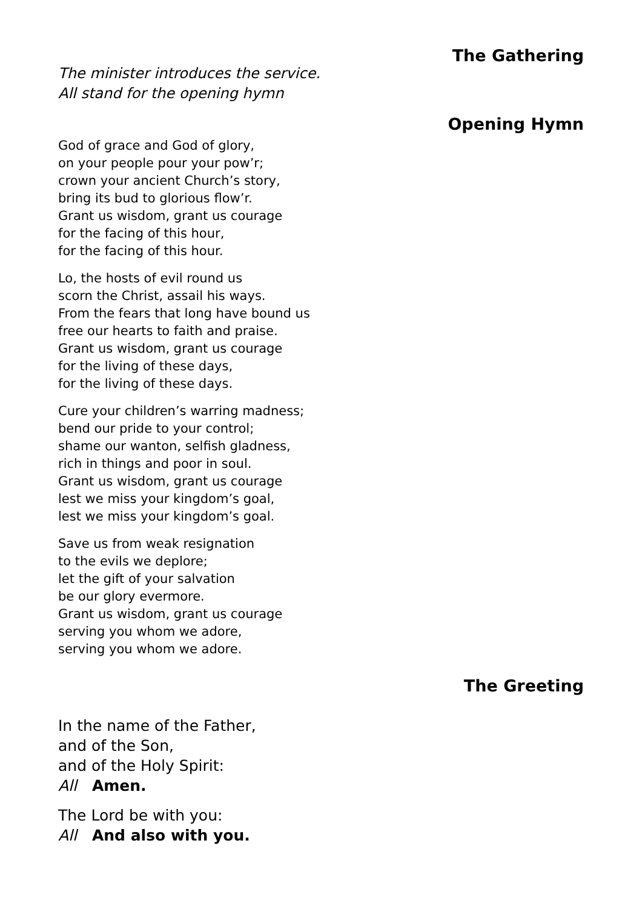The Gathering
The minister introduces the service.
All stand for the opening hymn
Opening Hymn
God of grace and God of glory,
on your people pour your pow’r;
crown your ancient Church’s story,
bring its bud to glorious flow’r.
Grant us wisdom, grant us courage
for the facing of this hour,
for the facing of this hour.
Lo, the hosts of evil round us
scorn the Christ, assail his ways.
From the fears that long have bound us
free our hearts to faith and praise.
Grant us wisdom, grant us courage
for the living of these days,
for the living of these days.
Cure your children’s warring madness;
bend our pride to your control;
shame our wanton, selfish gladness,
rich in things and poor in soul.
Grant us wisdom, grant us courage
lest we miss your kingdom’s goal,
lest we miss your kingdom’s goal.
Save us from weak resignation
to the evils we deplore;
let the gift of your salvation
be our glory evermore.
Grant us wisdom, grant us courage
serving you whom we adore,
serving you whom we adore.
The Greeting
In the name of the Father,
and of the Son,
and of the Holy Spirit:
All Amen.
The Lord be with you:
All And also with you.